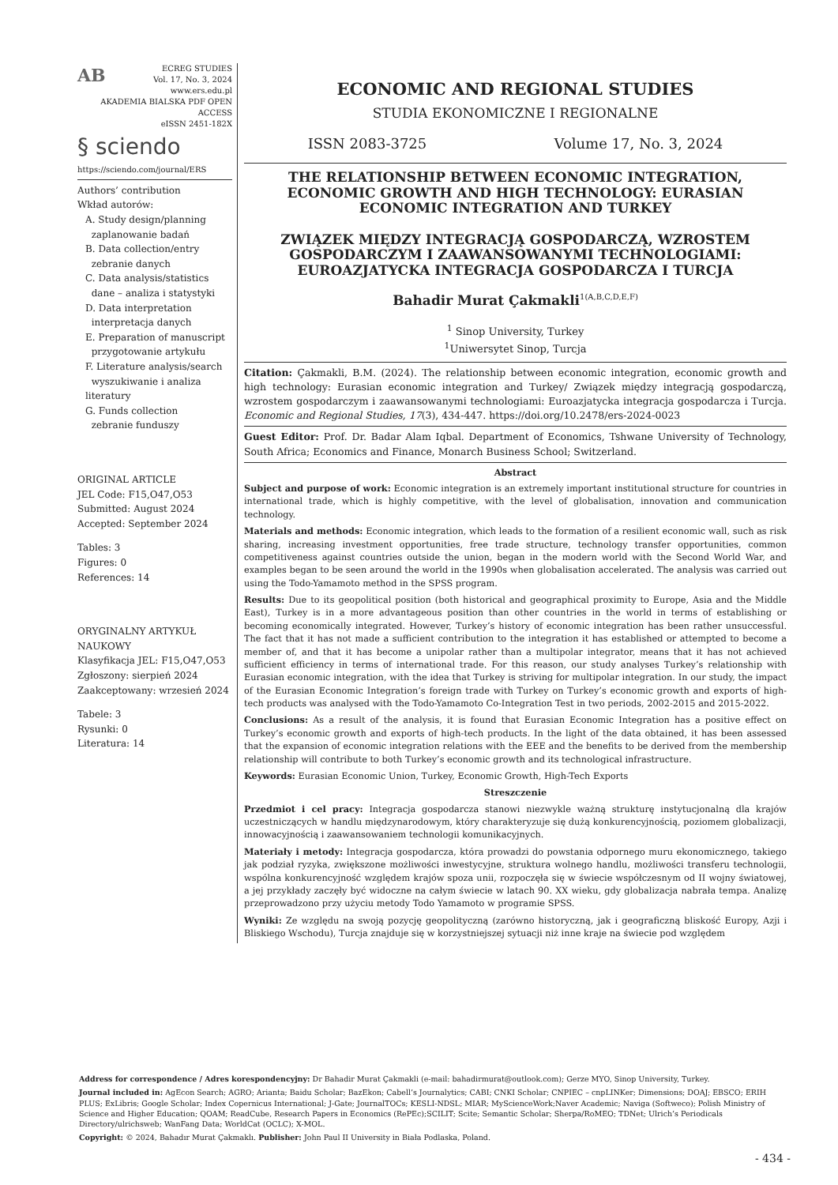AB ECREG STUDIES
Vol. 17, No. 3, 2024
www.ers.edu.pl
AKADEMIA BIALSKA PDF OPEN ACCESS
eISSN 2451-182X
§ sciendo
https://sciendo.com/journal/ERS
Authors’ contribution
Wkład autorów:
A. Study design/planning
zaplanowanie badań
B. Data collection/entry
zebranie danych
C. Data analysis/statistics
dane – analiza i statystyki
D. Data interpretation
interpretacja danych
E. Preparation of manuscript
przygotowanie artykułu
F. Literature analysis/search
wyszukiwanie i analiza literatury
G. Funds collection
zebranie funduszy
ORIGINAL ARTICLE
JEL Code: F15,O47,O53
Submitted: August 2024
Accepted: September 2024
Tables: 3
Figures: 0
References: 14
ORYGINALNY ARTYKUŁ NAUKOWY
Klasyfikacja JEL: F15,O47,O53
Zgłoszony: sierpień 2024
Zaakceptowany: wrzesień 2024
Tabele: 3
Rysunki: 0
Literatura: 14
ECONOMIC AND REGIONAL STUDIES
STUDIA EKONOMICZNE I REGIONALNE
ISSN 2083-3725 Volume 17, No. 3, 2024
THE RELATIONSHIP BETWEEN ECONOMIC INTEGRATION, ECONOMIC GROWTH AND HIGH TECHNOLOGY: EURASIAN ECONOMIC INTEGRATION AND TURKEY
ZWIĄZEK MIĘDZY INTEGRACJĄ GOSPODARCZĄ, WZROSTEM GOSPODARCZYM I ZAAWANSOWANYMI TECHNOLOGIAMI: EUROAZJATYCKA INTEGRACJA GOSPODARCZA I TURCJA
Bahadir Murat Çakmakli<sup>1(A,B,C,D,E,F)</sup>
<sup>1</sup> Sinop University, Turkey
<sup>1</sup> Uniwersytet Sinop, Turcja
Citation: Çakmakli, B.M. (2024). The relationship between economic integration, economic growth and high technology: Eurasian economic integration and Turkey/ Związek między integracją gospodarczą, wzrostem gospodarczym i zaawansowanymi technologiami: Euroazjatycka integracja gospodarcza i Turcja. Economic and Regional Studies, 17(3), 434-447. https://doi.org/10.2478/ers-2024-0023
Guest Editor: Prof. Dr. Badar Alam Iqbal. Department of Economics, Tshwane University of Technology, South Africa; Economics and Finance, Monarch Business School; Switzerland.
Abstract
Subject and purpose of work: Economic integration is an extremely important institutional structure for countries in international trade, which is highly competitive, with the level of globalisation, innovation and communication technology.
Materials and methods: Economic integration, which leads to the formation of a resilient economic wall, such as risk sharing, increasing investment opportunities, free trade structure, technology transfer opportunities, common competitiveness against countries outside the union, began in the modern world with the Second World War, and examples began to be seen around the world in the 1990s when globalisation accelerated. The analysis was carried out using the Todo-Yamamoto method in the SPSS program.
Results: Due to its geopolitical position (both historical and geographical proximity to Europe, Asia and the Middle East), Turkey is in a more advantageous position than other countries in the world in terms of establishing or becoming economically integrated. However, Turkey’s history of economic integration has been rather unsuccessful. The fact that it has not made a sufficient contribution to the integration it has established or attempted to become a member of, and that it has become a unipolar rather than a multipolar integrator, means that it has not achieved sufficient efficiency in terms of international trade. For this reason, our study analyses Turkey’s relationship with Eurasian economic integration, with the idea that Turkey is striving for multipolar integration. In our study, the impact of the Eurasian Economic Integration’s foreign trade with Turkey on Turkey’s economic growth and exports of high-tech products was analysed with the Todo-Yamamoto Co-Integration Test in two periods, 2002-2015 and 2015-2022.
Conclusions: As a result of the analysis, it is found that Eurasian Economic Integration has a positive effect on Turkey’s economic growth and exports of high-tech products. In the light of the data obtained, it has been assessed that the expansion of economic integration relations with the EEE and the benefits to be derived from the membership relationship will contribute to both Turkey’s economic growth and its technological infrastructure.
Keywords: Eurasian Economic Union, Turkey, Economic Growth, High-Tech Exports
Streszczenie
Przedmiot i cel pracy: Integracja gospodarcza stanowi niezwykle ważną strukturę instytucjonalną dla krajów uczestniczących w handlu międzynarodowym, który charakteryzuje się dużą konkurencyjnością, poziomem globalizacji, innowacyjnością i zaawansowaniem technologii komunikacyjnych.
Materiały i metody: Integracja gospodarcza, która prowadzi do powstania odpornego muru ekonomicznego, takiego jak podział ryzyka, zwiększone możliwości inwestycyjne, struktura wolnego handlu, możliwości transferu technologii, wspólna konkurencyjność względem krajów spoza unii, rozpoczęła się w świecie współczesnym od II wojny światowej, a jej przykłady zaczęły być widoczne na całym świecie w latach 90. XX wieku, gdy globalizacja nabrała tempa. Analizę przeprowadzono przy użyciu metody Todo Yamamoto w programie SPSS.
Wyniki: Ze względu na swoją pozycję geopolityczną (zarówno historyczną, jak i geograficzną bliskość Europy, Azji i Bliskiego Wschodu), Turcja znajduje się w korzystniejszej sytuacji niż inne kraje na świecie pod względem
Address for correspondence / Adres korespondencyjny: Dr Bahadir Murat Çakmakli (e-mail: bahadirmurat@outlook.com); Gerze MYO, Sinop University, Turkey.
Journal included in: AgEcon Search; AGRO; Arianta; Baidu Scholar; BazEkon; Cabell’s Journalytics; CABI; CNKI Scholar; CNPIEC – cnpLINKer; Dimensions; DOAJ; EBSCO; ERIH PLUS; ExLibris; Google Scholar; Index Copernicus International; J-Gate; JournalTOCs; KESLI-NDSL; MIAR; MyScienceWork;Naver Academic; Naviga (Softweco); Polish Ministry of Science and Higher Education; QOAM; ReadCube, Research Papers in Economics (RePEc);SCILIT; Scite; Semantic Scholar; Sherpa/RoMEO; TDNet; Ulrich’s Periodicals Directory/ulrichsweb; WanFang Data; WorldCat (OCLC); X-MOL.
Copyright: © 2024, Bahadır Murat Çakmaklı. Publisher: John Paul II University in Biała Podlaska, Poland.
- 434 -